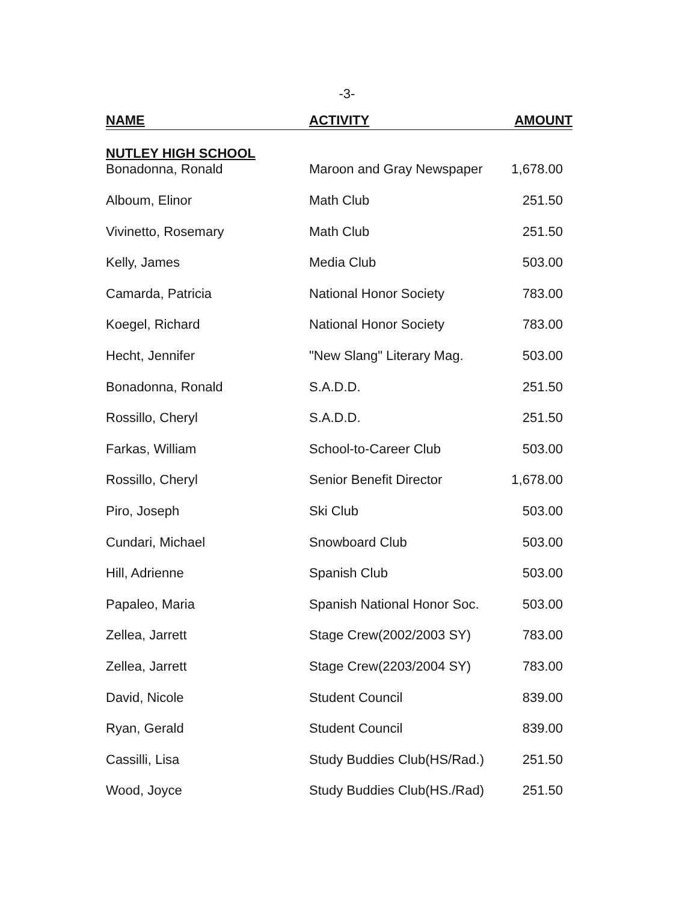-3-
| NAME | ACTIVITY | AMOUNT |
| --- | --- | --- |
| NUTLEY HIGH SCHOOL Bonadonna, Ronald | Maroon and Gray Newspaper | 1,678.00 |
| Alboum, Elinor | Math Club | 251.50 |
| Vivinetto, Rosemary | Math Club | 251.50 |
| Kelly, James | Media Club | 503.00 |
| Camarda, Patricia | National Honor Society | 783.00 |
| Koegel, Richard | National Honor Society | 783.00 |
| Hecht, Jennifer | "New Slang" Literary Mag. | 503.00 |
| Bonadonna, Ronald | S.A.D.D. | 251.50 |
| Rossillo, Cheryl | S.A.D.D. | 251.50 |
| Farkas, William | School-to-Career Club | 503.00 |
| Rossillo, Cheryl | Senior Benefit Director | 1,678.00 |
| Piro, Joseph | Ski Club | 503.00 |
| Cundari, Michael | Snowboard Club | 503.00 |
| Hill, Adrienne | Spanish Club | 503.00 |
| Papaleo, Maria | Spanish National Honor Soc. | 503.00 |
| Zellea, Jarrett | Stage Crew(2002/2003 SY) | 783.00 |
| Zellea, Jarrett | Stage Crew(2203/2004 SY) | 783.00 |
| David, Nicole | Student Council | 839.00 |
| Ryan, Gerald | Student Council | 839.00 |
| Cassilli, Lisa | Study Buddies Club(HS/Rad.) | 251.50 |
| Wood, Joyce | Study Buddies Club(HS./Rad) | 251.50 |